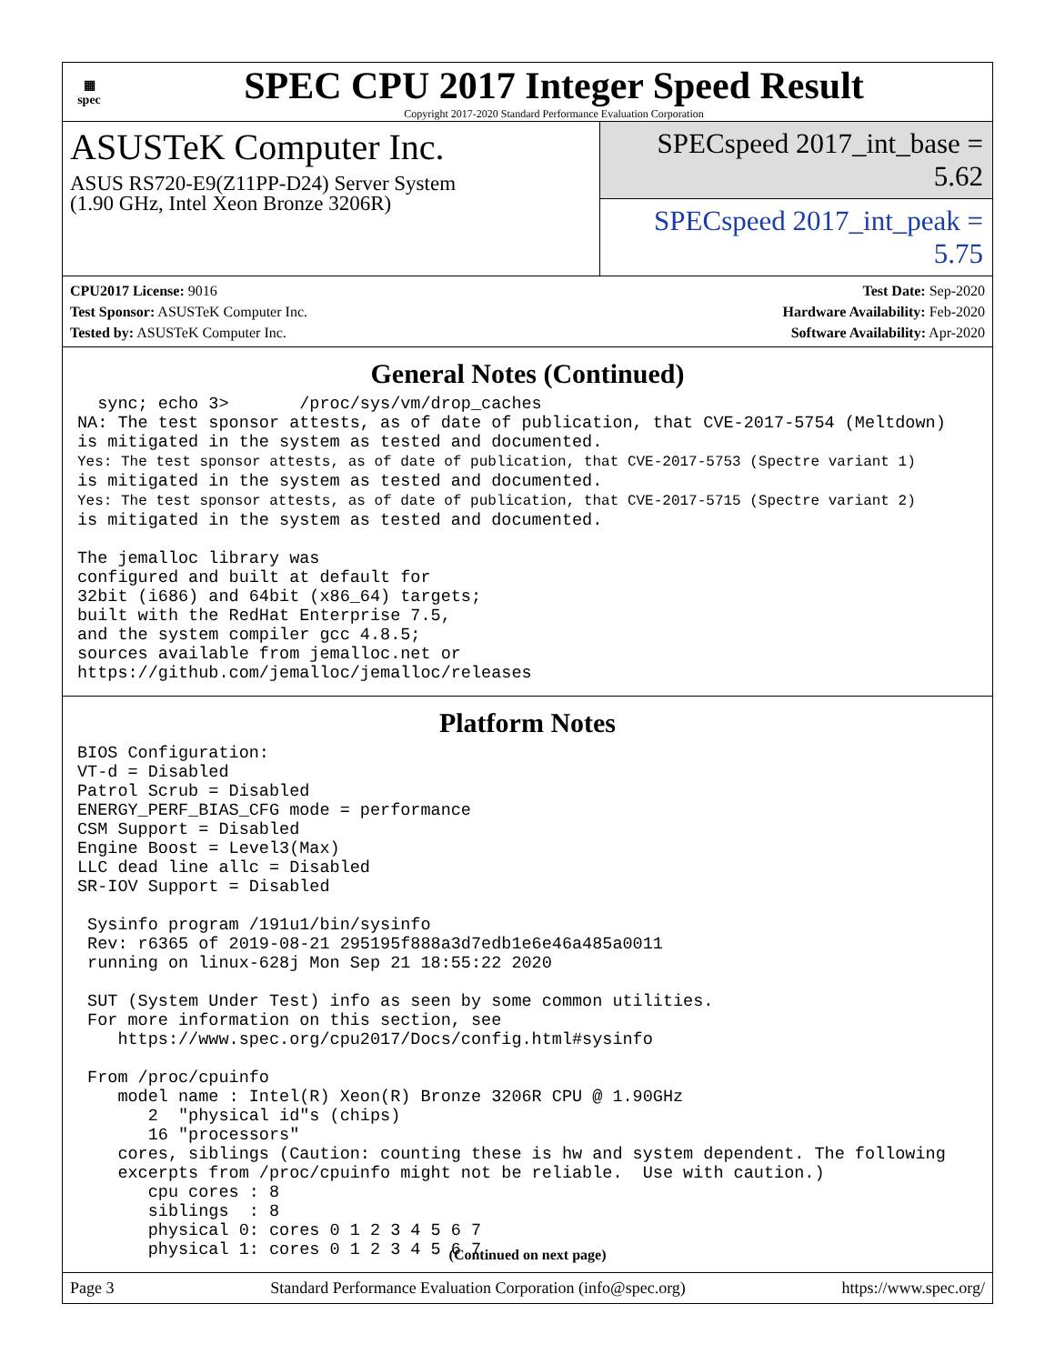▦
spec
SPEC CPU 2017 Integer Speed Result
Copyright 2017-2020 Standard Performance Evaluation Corporation
ASUSTeK Computer Inc.
ASUS RS720-E9(Z11PP-D24) Server System
(1.90 GHz, Intel Xeon Bronze 3206R)
SPECspeed 2017_int_base = 5.62
SPECspeed 2017_int_peak = 5.75
CPU2017 License: 9016
Test Sponsor: ASUSTeK Computer Inc.
Tested by: ASUSTeK Computer Inc.
Test Date: Sep-2020
Hardware Availability: Feb-2020
Software Availability: Apr-2020
General Notes (Continued)
  sync; echo 3>       /proc/sys/vm/drop_caches
NA: The test sponsor attests, as of date of publication, that CVE-2017-5754 (Meltdown)
is mitigated in the system as tested and documented.
Yes: The test sponsor attests, as of date of publication, that CVE-2017-5753 (Spectre variant 1)
is mitigated in the system as tested and documented.
Yes: The test sponsor attests, as of date of publication, that CVE-2017-5715 (Spectre variant 2)
is mitigated in the system as tested and documented.

The jemalloc library was
configured and built at default for
32bit (i686) and 64bit (x86_64) targets;
built with the RedHat Enterprise 7.5,
and the system compiler gcc 4.8.5;
sources available from jemalloc.net or
https://github.com/jemalloc/jemalloc/releases
Platform Notes
BIOS Configuration:
VT-d = Disabled
Patrol Scrub = Disabled
ENERGY_PERF_BIAS_CFG mode = performance
CSM Support = Disabled
Engine Boost = Level3(Max)
LLC dead line allc = Disabled
SR-IOV Support = Disabled

 Sysinfo program /191u1/bin/sysinfo
 Rev: r6365 of 2019-08-21 295195f888a3d7edb1e6e46a485a0011
 running on linux-628j Mon Sep 21 18:55:22 2020

 SUT (System Under Test) info as seen by some common utilities.
 For more information on this section, see
    https://www.spec.org/cpu2017/Docs/config.html#sysinfo

 From /proc/cpuinfo
    model name : Intel(R) Xeon(R) Bronze 3206R CPU @ 1.90GHz
       2  "physical id"s (chips)
       16 "processors"
    cores, siblings (Caution: counting these is hw and system dependent. The following
    excerpts from /proc/cpuinfo might not be reliable.  Use with caution.)
       cpu cores : 8
       siblings  : 8
       physical 0: cores 0 1 2 3 4 5 6 7
       physical 1: cores 0 1 2 3 4 5 6 7
(Continued on next page)
Page 3 Standard Performance Evaluation Corporation (info@spec.org) https://www.spec.org/